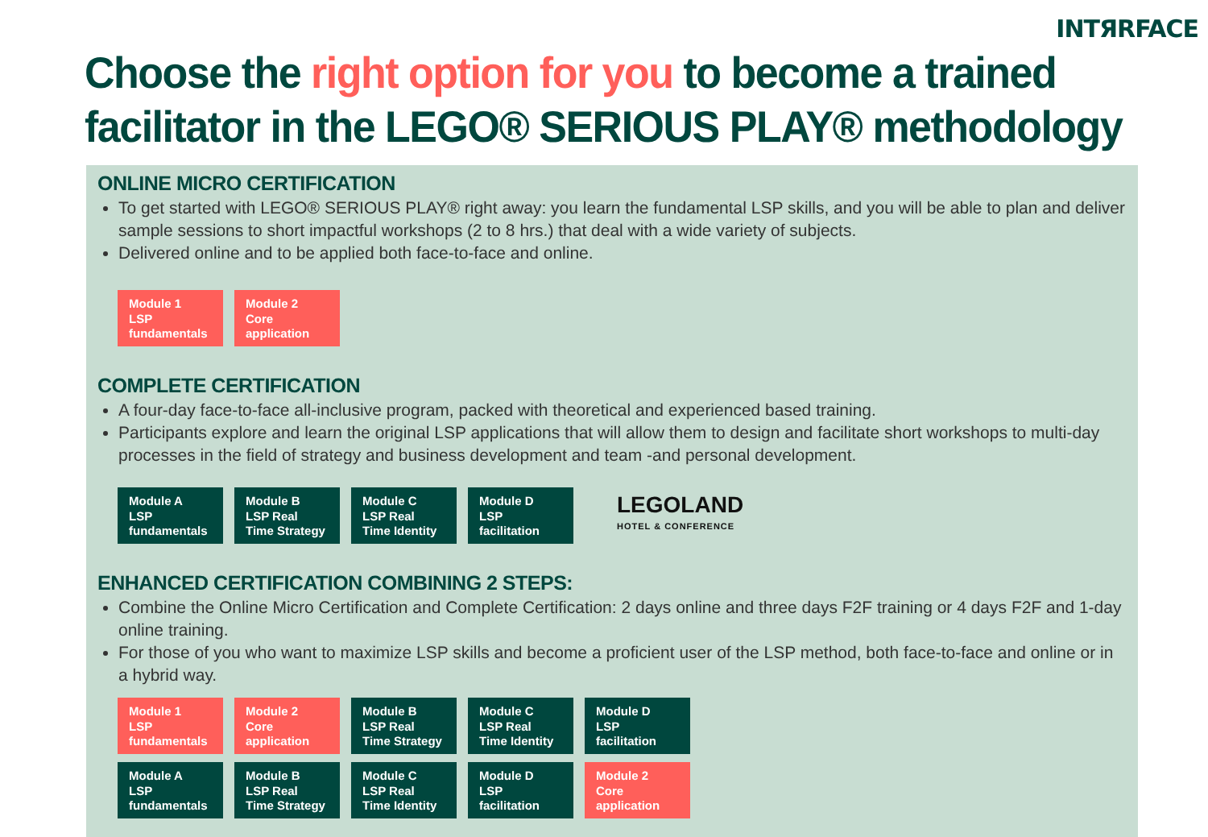INTЯRFACE
Choose the right option for you to become a trained
facilitator in the LEGO® SERIOUS PLAY® methodology
ONLINE MICRO CERTIFICATION
To get started with LEGO® SERIOUS PLAY® right away: you learn the fundamental LSP skills, and you will be able to plan and deliver sample sessions to short impactful workshops (2 to 8 hrs.) that deal with a wide variety of subjects.
Delivered online and to be applied both face-to-face and online.
Module 1
LSP
fundamentals
Module 2
Core
application
COMPLETE CERTIFICATION
A four-day face-to-face all-inclusive program, packed with theoretical and experienced based training.
Participants explore and learn the original LSP applications that will allow them to design and facilitate short workshops to multi-day processes in the field of strategy and business development and team -and personal development.
Module A
LSP
fundamentals
Module B
LSP Real
Time Strategy
Module C
LSP Real
Time Identity
Module D
LSP
facilitation
LEGOLAND
HOTEL & CONFERENCE
ENHANCED CERTIFICATION COMBINING 2 STEPS:
Combine the Online Micro Certification and Complete Certification: 2 days online and three days F2F training or 4 days F2F and 1-day online training.
For those of you who want to maximize LSP skills and become a proficient user of the LSP method, both face-to-face and online or in a hybrid way.
Module 1
LSP
fundamentals
Module 2
Core
application
Module B
LSP Real
Time Strategy
Module C
LSP Real
Time Identity
Module D
LSP
facilitation
Module A
LSP
fundamentals
Module B
LSP Real
Time Strategy
Module C
LSP Real
Time Identity
Module D
LSP
facilitation
Module 2
Core
application